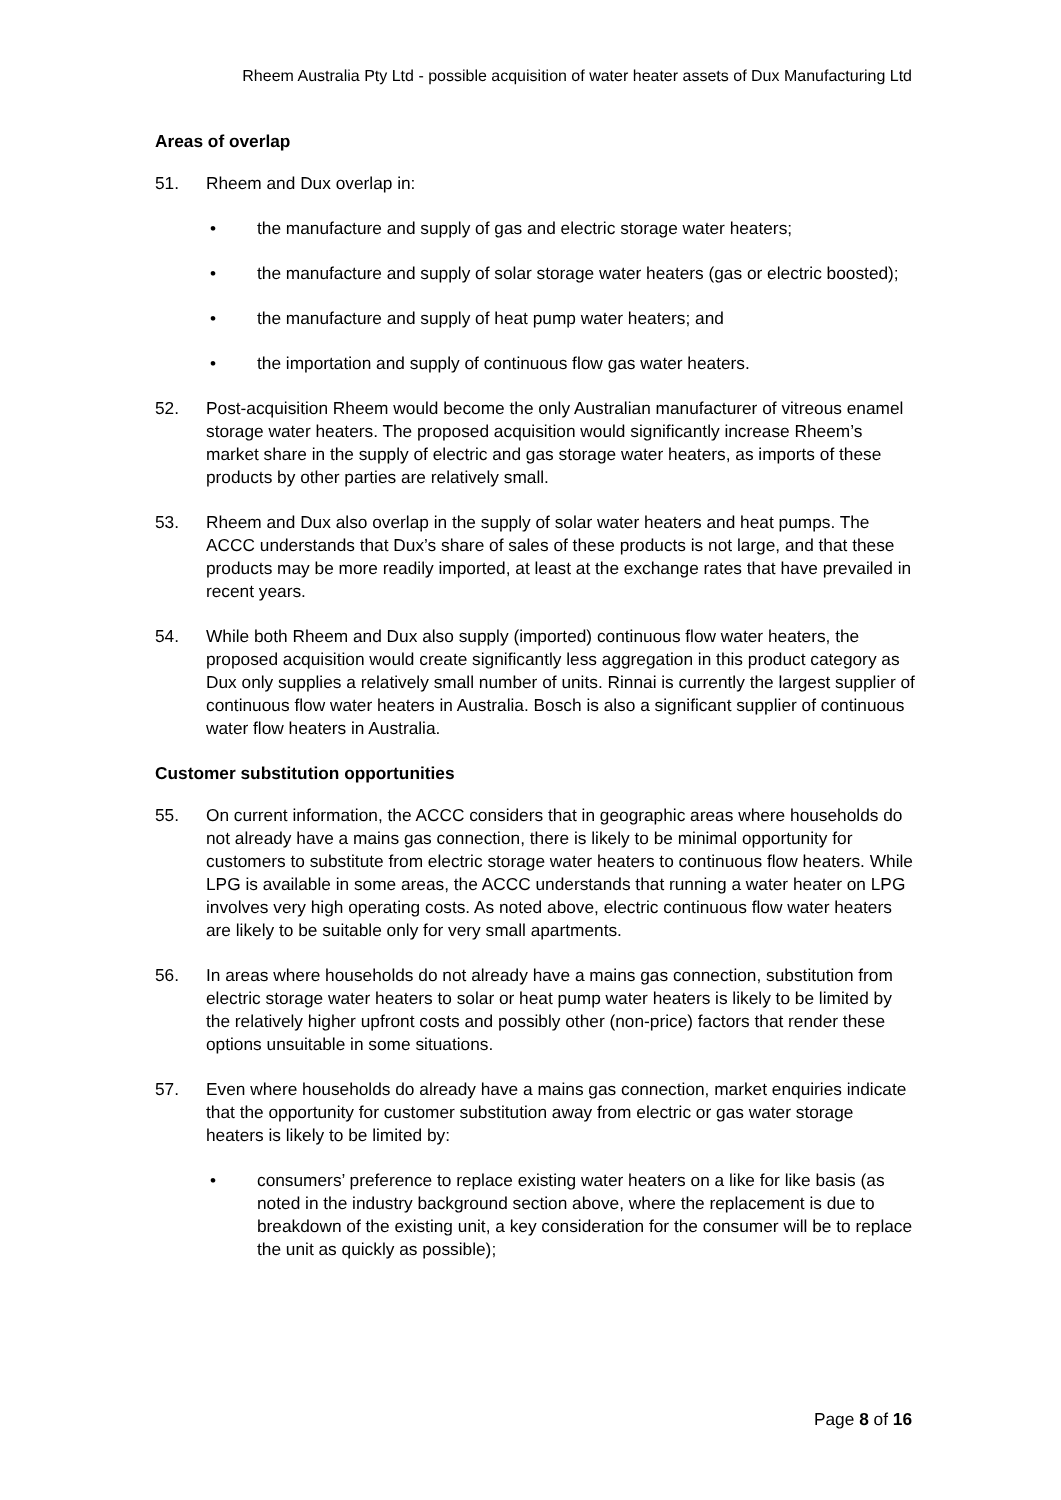Rheem Australia Pty Ltd - possible acquisition of water heater assets of Dux Manufacturing Ltd
Areas of overlap
51. Rheem and Dux overlap in:
• the manufacture and supply of gas and electric storage water heaters;
• the manufacture and supply of solar storage water heaters (gas or electric boosted);
• the manufacture and supply of heat pump water heaters; and
• the importation and supply of continuous flow gas water heaters.
52. Post-acquisition Rheem would become the only Australian manufacturer of vitreous enamel storage water heaters. The proposed acquisition would significantly increase Rheem’s market share in the supply of electric and gas storage water heaters, as imports of these products by other parties are relatively small.
53. Rheem and Dux also overlap in the supply of solar water heaters and heat pumps. The ACCC understands that Dux’s share of sales of these products is not large, and that these products may be more readily imported, at least at the exchange rates that have prevailed in recent years.
54. While both Rheem and Dux also supply (imported) continuous flow water heaters, the proposed acquisition would create significantly less aggregation in this product category as Dux only supplies a relatively small number of units. Rinnai is currently the largest supplier of continuous flow water heaters in Australia. Bosch is also a significant supplier of continuous water flow heaters in Australia.
Customer substitution opportunities
55. On current information, the ACCC considers that in geographic areas where households do not already have a mains gas connection, there is likely to be minimal opportunity for customers to substitute from electric storage water heaters to continuous flow heaters. While LPG is available in some areas, the ACCC understands that running a water heater on LPG involves very high operating costs. As noted above, electric continuous flow water heaters are likely to be suitable only for very small apartments.
56. In areas where households do not already have a mains gas connection, substitution from electric storage water heaters to solar or heat pump water heaters is likely to be limited by the relatively higher upfront costs and possibly other (non-price) factors that render these options unsuitable in some situations.
57. Even where households do already have a mains gas connection, market enquiries indicate that the opportunity for customer substitution away from electric or gas water storage heaters is likely to be limited by:
• consumers’ preference to replace existing water heaters on a like for like basis (as noted in the industry background section above, where the replacement is due to breakdown of the existing unit, a key consideration for the consumer will be to replace the unit as quickly as possible);
Page 8 of 16